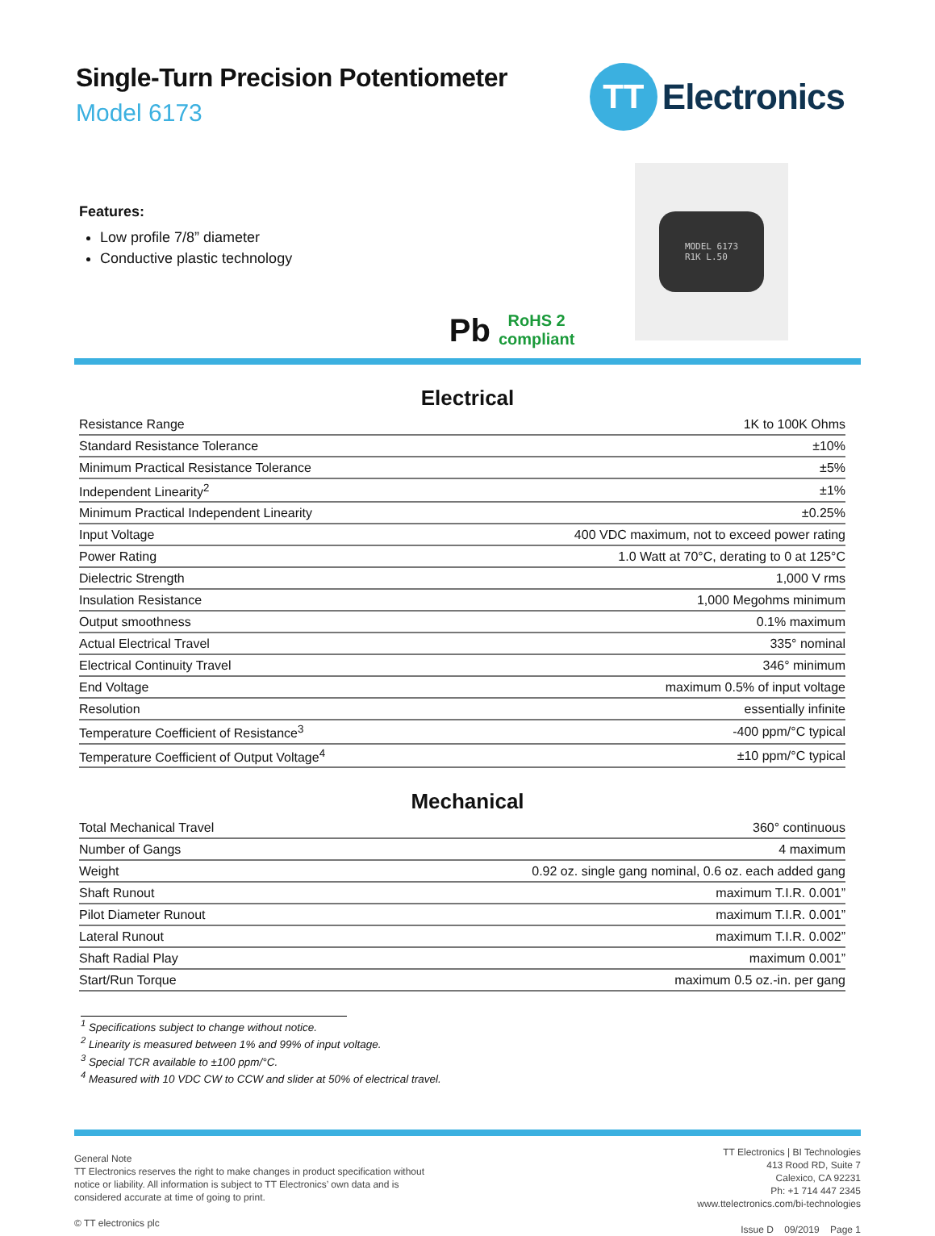Single-Turn Precision Potentiometer
Model 6173
TT
Electronics
Features:
Low profile 7/8” diameter
Conductive plastic technology
Pb
RoHS 2
compliant
MODEL 6173
R1K L.50
Electrical
| Resistance Range | 1K to 100K Ohms |
| Standard Resistance Tolerance | ±10% |
| Minimum Practical Resistance Tolerance | ±5% |
| Independent Linearity<sup>2</sup> | ±1% |
| Minimum Practical Independent Linearity | ±0.25% |
| Input Voltage | 400 VDC maximum, not to exceed power rating |
| Power Rating | 1.0 Watt at 70°C, derating to 0 at 125°C |
| Dielectric Strength | 1,000 V rms |
| Insulation Resistance | 1,000 Megohms minimum |
| Output smoothness | 0.1% maximum |
| Actual Electrical Travel | 335° nominal |
| Electrical Continuity Travel | 346° minimum |
| End Voltage | maximum 0.5% of input voltage |
| Resolution | essentially infinite |
| Temperature Coefficient of Resistance<sup>3</sup> | -400 ppm/°C typical |
| Temperature Coefficient of Output Voltage<sup>4</sup> | ±10 ppm/°C typical |
Mechanical
| Total Mechanical Travel | 360° continuous |
| Number of Gangs | 4 maximum |
| Weight | 0.92 oz. single gang nominal, 0.6 oz. each added gang |
| Shaft Runout | maximum T.I.R. 0.001” |
| Pilot Diameter Runout | maximum T.I.R. 0.001” |
| Lateral Runout | maximum T.I.R. 0.002” |
| Shaft Radial Play | maximum 0.001” |
| Start/Run Torque | maximum 0.5 oz.-in. per gang |
<sup>1</sup> Specifications subject to change without notice.
<sup>2</sup> Linearity is measured between 1% and 99% of input voltage.
<sup>3</sup> Special TCR available to ±100 ppm/°C.
<sup>4</sup> Measured with 10 VDC CW to CCW and slider at 50% of electrical travel.
General Note
TT Electronics reserves the right to make changes in product specification without
notice or liability. All information is subject to TT Electronics’ own data and is
considered accurate at time of going to print.
© TT electronics plc
TT Electronics | BI Technologies
413 Rood RD, Suite 7
Calexico, CA 92231
Ph: +1 714 447 2345
www.ttelectronics.com/bi-technologies
Issue D 09/2019 Page 1